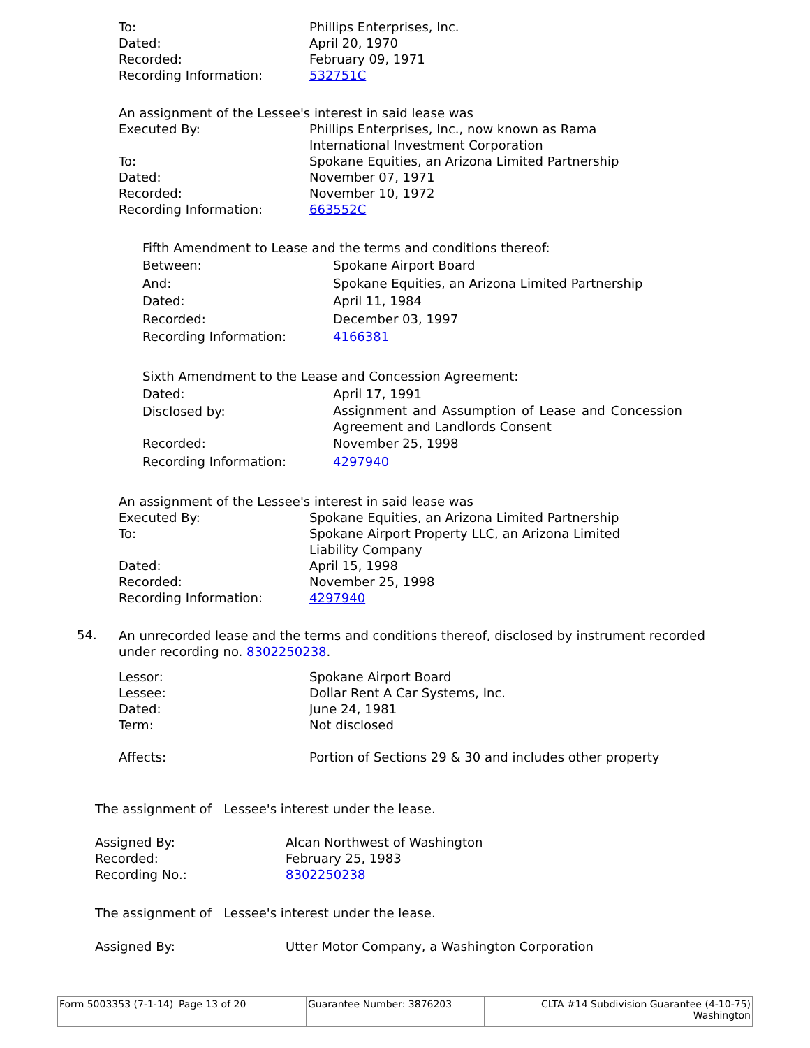| To: | Phillips Enterprises, Inc. |
| Dated: | April 20, 1970 |
| Recorded: | February 09, 1971 |
| Recording Information: | 532751C |
An assignment of the Lessee's interest in said lease was
| Executed By: | Phillips Enterprises, Inc., now known as Rama International Investment Corporation |
| To: | Spokane Equities, an Arizona Limited Partnership |
| Dated: | November 07, 1971 |
| Recorded: | November 10, 1972 |
| Recording Information: | 663552C |
Fifth Amendment to Lease and the terms and conditions thereof:
| Between: | Spokane Airport Board |
| And: | Spokane Equities, an Arizona Limited Partnership |
| Dated: | April 11, 1984 |
| Recorded: | December 03, 1997 |
| Recording Information: | 4166381 |
Sixth Amendment to the Lease and Concession Agreement:
| Dated: | April 17, 1991 |
| Disclosed by: | Assignment and Assumption of Lease and Concession Agreement and Landlords Consent |
| Recorded: | November 25, 1998 |
| Recording Information: | 4297940 |
An assignment of the Lessee's interest in said lease was
| Executed By: | Spokane Equities, an Arizona Limited Partnership |
| To: | Spokane Airport Property LLC, an Arizona Limited Liability Company |
| Dated: | April 15, 1998 |
| Recorded: | November 25, 1998 |
| Recording Information: | 4297940 |
54.
An unrecorded lease and the terms and conditions thereof, disclosed by instrument recorded under recording no. 8302250238.
| Lessor: | Spokane Airport Board |
| Lessee: | Dollar Rent A Car Systems, Inc. |
| Dated: | June 24, 1981 |
| Term: | Not disclosed |
| Affects: | Portion of Sections 29 & 30 and includes other property |
The assignment of Lessee's interest under the lease.
| Assigned By: | Alcan Northwest of Washington |
| Recorded: | February 25, 1983 |
| Recording No.: | 8302250238 |
The assignment of Lessee's interest under the lease.
| Assigned By: | Utter Motor Company, a Washington Corporation |
| Form 5003353 (7-1-14) | Page 13 of 20 | Guarantee Number: 3876203 | CLTA #14 Subdivision Guarantee (4-10-75) Washington |